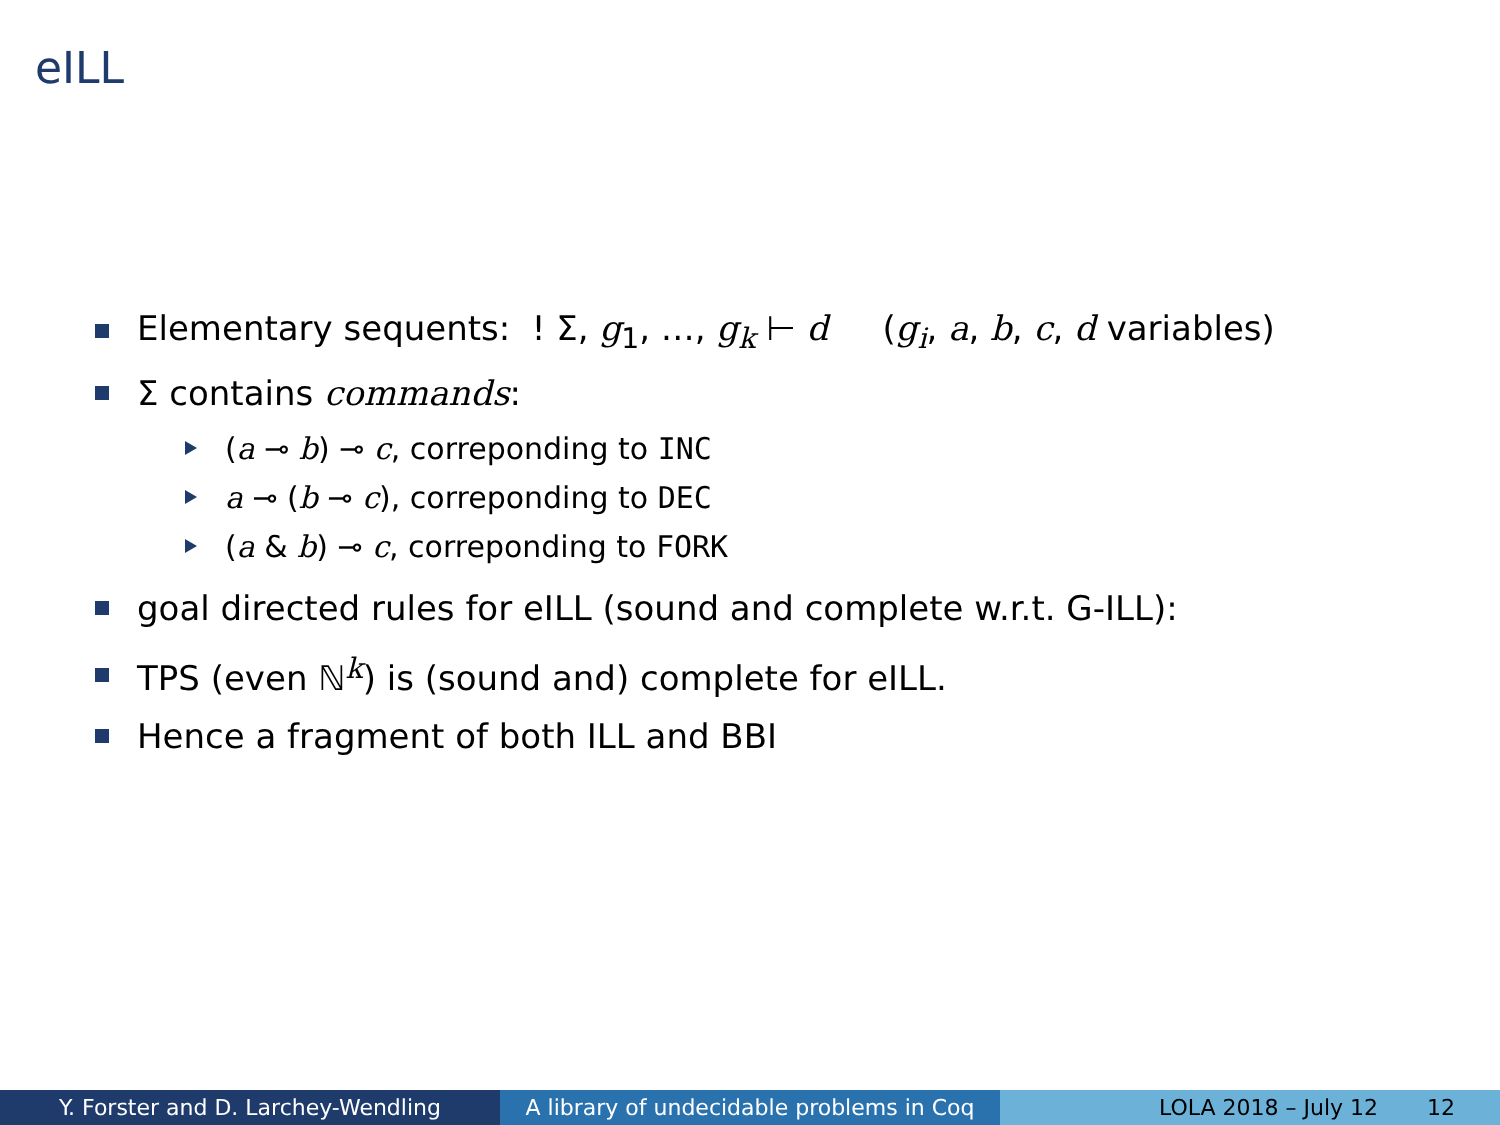eILL
Elementary sequents: ! Σ, g<sub>1</sub>, …, g<sub>k</sub> ⊢ d (g<sub>i</sub>, a, b, c, d variables)
Σ contains commands:
(a ⊸ b) ⊸ c, correponding to INC
a ⊸ (b ⊸ c), correponding to DEC
(a & b) ⊸ c, correponding to FORK
goal directed rules for eILL (sound and complete w.r.t. G-ILL):
TPS (even ℕ<sup>k</sup>) is (sound and) complete for eILL.
Hence a fragment of both ILL and BBI
Y. Forster and D. Larchey-Wendling A library of undecidable problems in Coq
LOLA 2018 – July 12 12